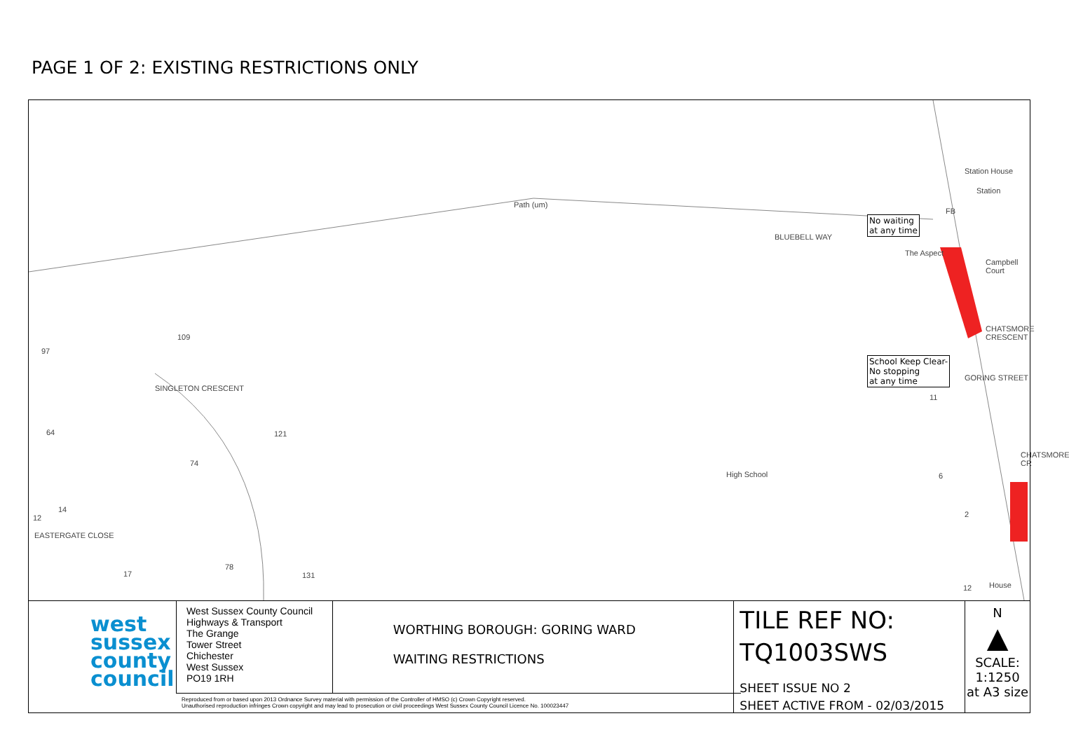PAGE 1 OF 2: EXISTING RESTRICTIONS ONLY
Path (um)
BLUEBELL WAY
Station House
Station
FB
The Aspect
Campbell Court
CHATSMORE CRESCENT
GORING STREET
CHATSMORE CR
High School
House
SINGLETON CRESCENT
EASTERGATE CLOSE
97
109
64 121
74
14
12
78
17 131
11
6
2
12
No waiting
at any time
School Keep Clear-
No stopping
at any time
west
sussex
county
council
West Sussex County Council
Highways & Transport
The Grange
Tower Street
Chichester
West Sussex
PO19 1RH
WORTHING BOROUGH: GORING WARD
WAITING RESTRICTIONS
TILE REF NO:
TQ1003SWS
SHEET ISSUE NO 2
SHEET ACTIVE FROM - 02/03/2015
N
▲
SCALE:
1:1250
at A3 size
Reproduced from or based upon 2013 Ordnance Survey material with permission of the Controller of HMSO (c) Crown Copyright reserved.
Unauthorised reproduction infringes Crown copyright and may lead to prosecution or civil proceedings West Sussex County Council Licence No. 100023447